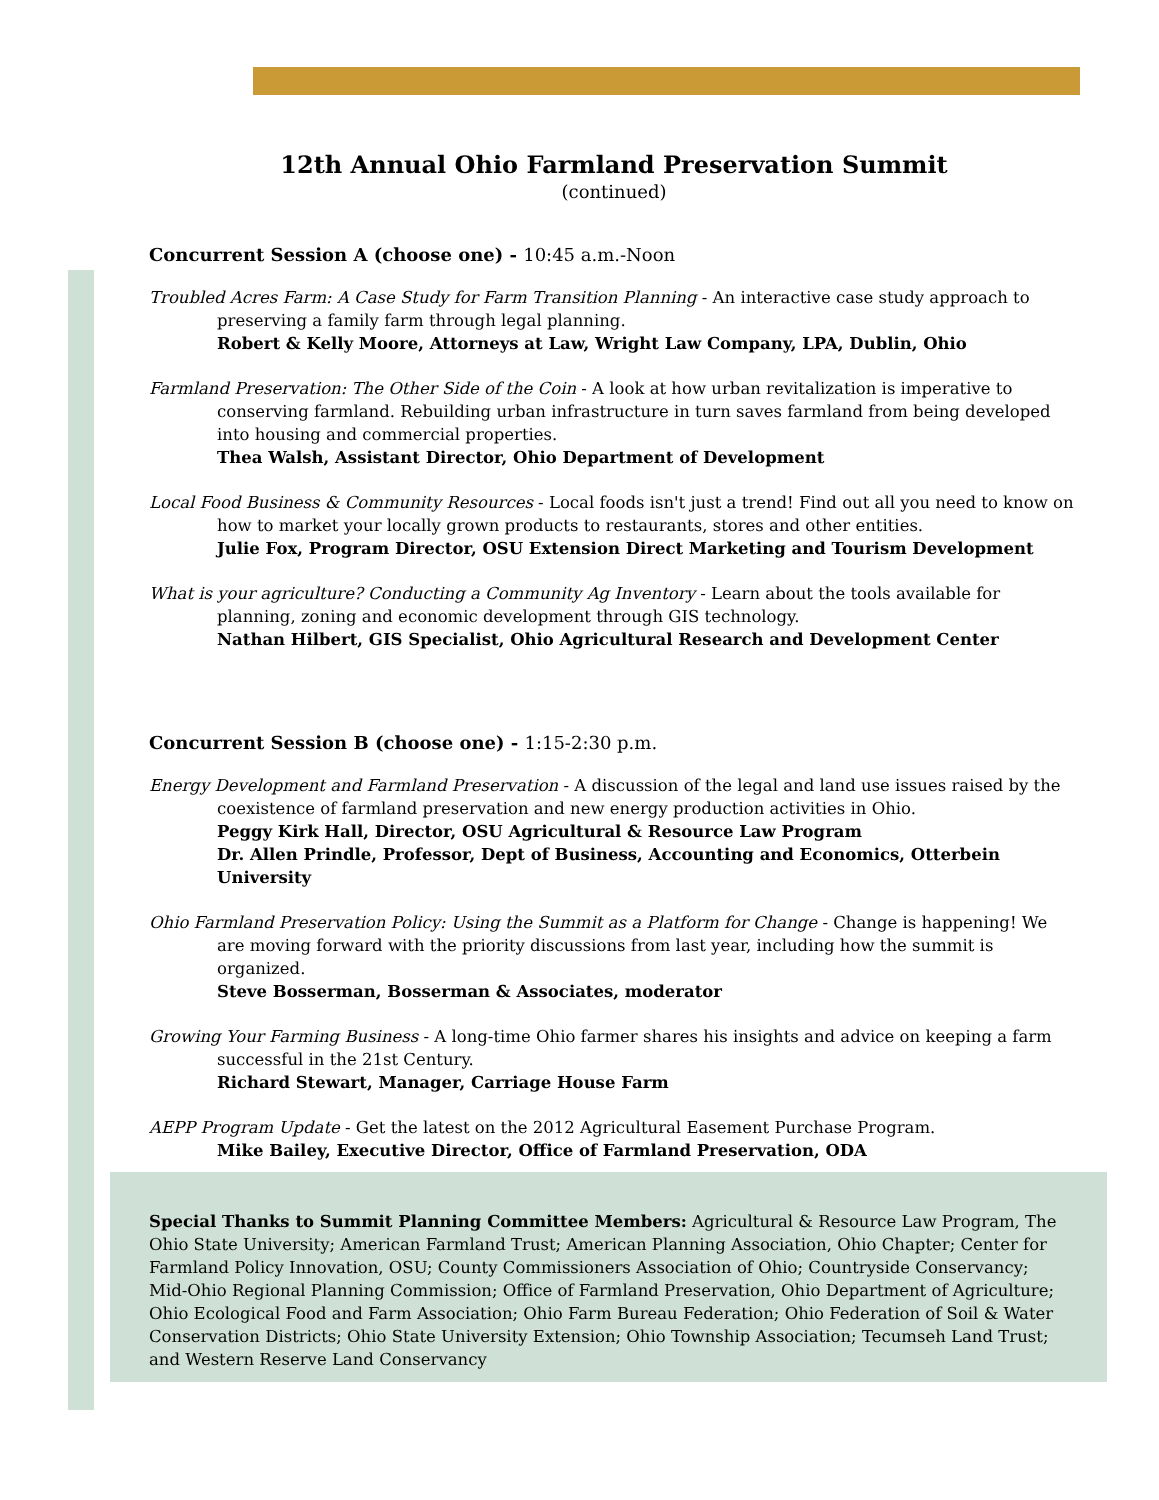12th Annual Ohio Farmland Preservation Summit
(continued)
Concurrent Session A (choose one) - 10:45 a.m.-Noon
Troubled Acres Farm: A Case Study for Farm Transition Planning - An interactive case study approach to preserving a family farm through legal planning.
Robert & Kelly Moore, Attorneys at Law, Wright Law Company, LPA, Dublin, Ohio
Farmland Preservation: The Other Side of the Coin - A look at how urban revitalization is imperative to conserving farmland. Rebuilding urban infrastructure in turn saves farmland from being developed into housing and commercial properties.
Thea Walsh, Assistant Director, Ohio Department of Development
Local Food Business & Community Resources - Local foods isn't just a trend! Find out all you need to know on how to market your locally grown products to restaurants, stores and other entities.
Julie Fox, Program Director, OSU Extension Direct Marketing and Tourism Development
What is your agriculture? Conducting a Community Ag Inventory - Learn about the tools available for planning, zoning and economic development through GIS technology.
Nathan Hilbert, GIS Specialist, Ohio Agricultural Research and Development Center
Concurrent Session B (choose one) - 1:15-2:30 p.m.
Energy Development and Farmland Preservation - A discussion of the legal and land use issues raised by the coexistence of farmland preservation and new energy production activities in Ohio.
Peggy Kirk Hall, Director, OSU Agricultural & Resource Law Program
Dr. Allen Prindle, Professor, Dept of Business, Accounting and Economics, Otterbein University
Ohio Farmland Preservation Policy: Using the Summit as a Platform for Change - Change is happening! We are moving forward with the priority discussions from last year, including how the summit is organized.
Steve Bosserman, Bosserman & Associates, moderator
Growing Your Farming Business - A long-time Ohio farmer shares his insights and advice on keeping a farm successful in the 21st Century.
Richard Stewart, Manager, Carriage House Farm
AEPP Program Update - Get the latest on the 2012 Agricultural Easement Purchase Program.
Mike Bailey, Executive Director, Office of Farmland Preservation, ODA
Special Thanks to Summit Planning Committee Members: Agricultural & Resource Law Program, The Ohio State University; American Farmland Trust; American Planning Association, Ohio Chapter; Center for Farmland Policy Innovation, OSU; County Commissioners Association of Ohio; Countryside Conservancy; Mid-Ohio Regional Planning Commission; Office of Farmland Preservation, Ohio Department of Agriculture; Ohio Ecological Food and Farm Association; Ohio Farm Bureau Federation; Ohio Federation of Soil & Water Conservation Districts; Ohio State University Extension; Ohio Township Association; Tecumseh Land Trust; and Western Reserve Land Conservancy